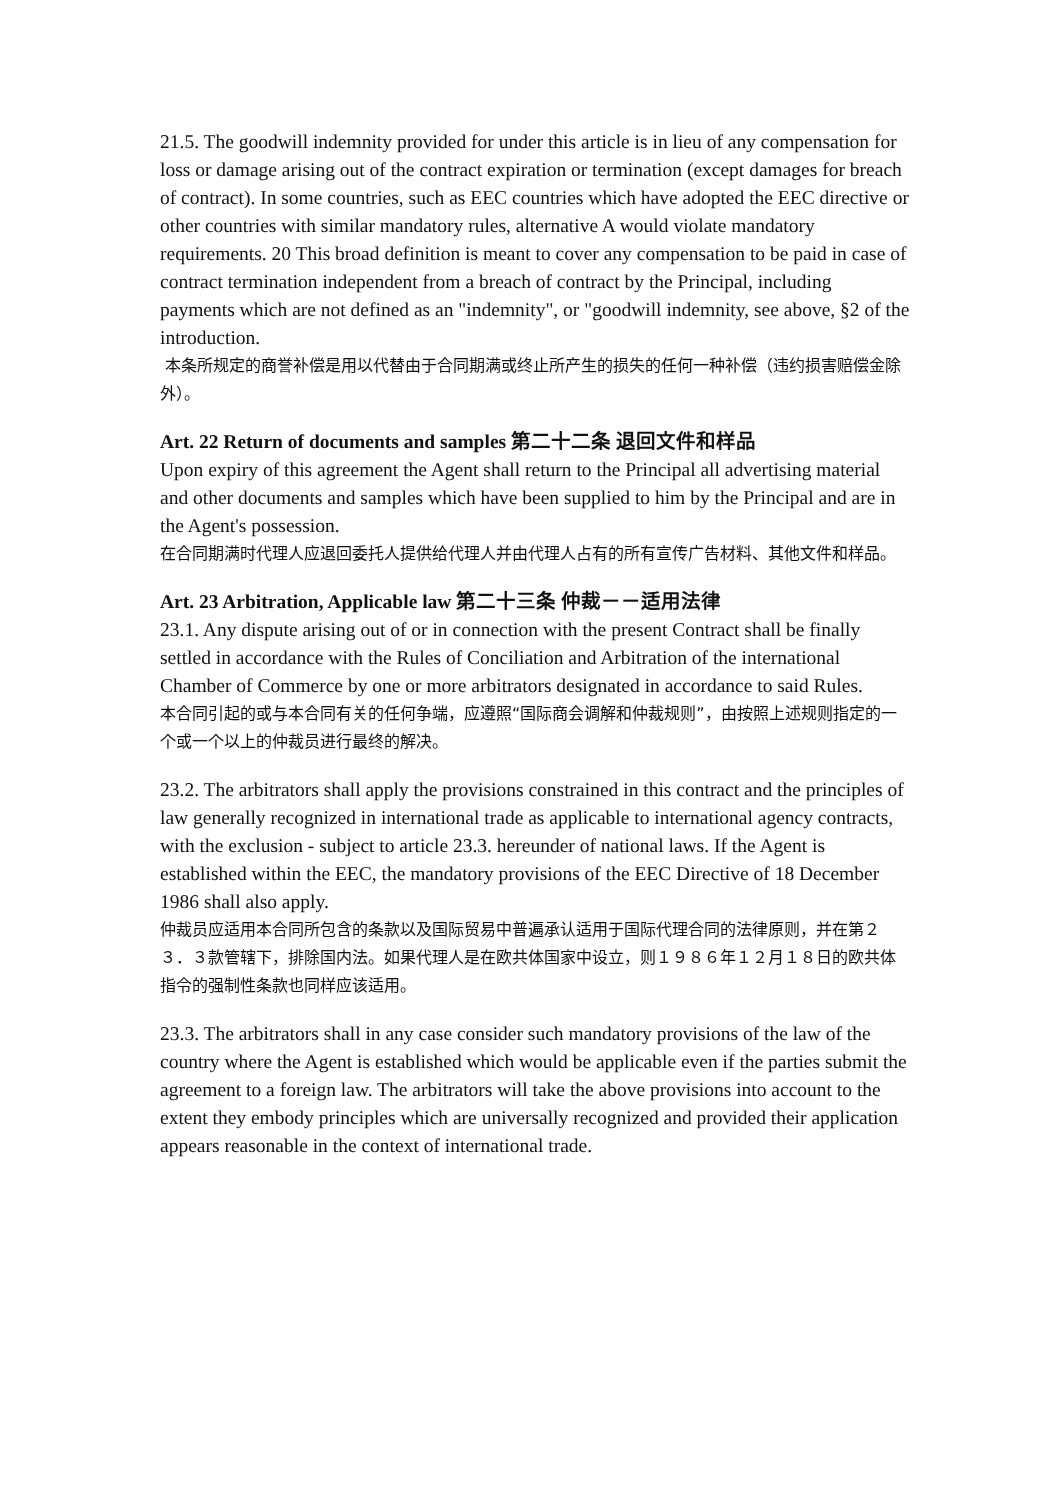21.5. The goodwill indemnity provided for under this article is in lieu of any compensation for loss or damage arising out of the contract expiration or termination (except damages for breach of contract). In some countries, such as EEC countries which have adopted the EEC directive or other countries with similar mandatory rules, alternative A would violate mandatory requirements. 20 This broad definition is meant to cover any compensation to be paid in case of contract termination independent from a breach of contract by the Principal, including payments which are not defined as an "indemnity", or "goodwill indemnity, see above, §2 of the introduction.
本条所规定的商誉补偿是用以代替由于合同期满或终止所产生的损失的任何一种补偿（违约损害赔偿金除外）。
Art. 22 Return of documents and samples 第二十二条 退回文件和样品
Upon expiry of this agreement the Agent shall return to the Principal all advertising material and other documents and samples which have been supplied to him by the Principal and are in the Agent's possession.
在合同期满时代理人应退回委托人提供给代理人并由代理人占有的所有宣传广告材料、其他文件和样品。
Art. 23 Arbitration, Applicable law 第二十三条 仲裁－－适用法律
23.1. Any dispute arising out of or in connection with the present Contract shall be finally settled in accordance with the Rules of Conciliation and Arbitration of the international Chamber of Commerce by one or more arbitrators designated in accordance to said Rules.
本合同引起的或与本合同有关的任何争端，应遵照“国际商会调解和仲裁规则”，由按照上述规则指定的一个或一个以上的仲裁员进行最终的解决。
23.2. The arbitrators shall apply the provisions constrained in this contract and the principles of law generally recognized in international trade as applicable to international agency contracts, with the exclusion - subject to article 23.3. hereunder of national laws. If the Agent is established within the EEC, the mandatory provisions of the EEC Directive of 18 December 1986 shall also apply.
仲裁员应适用本合同所包含的条款以及国际贸易中普遍承认适用于国际代理合同的法律原则，并在第２３．３款管辖下，排除国内法。如果代理人是在欧共体国家中设立，则１９８６年１２月１８日的欧共体指令的强制性条款也同样应该适用。
23.3. The arbitrators shall in any case consider such mandatory provisions of the law of the country where the Agent is established which would be applicable even if the parties submit the agreement to a foreign law. The arbitrators will take the above provisions into account to the extent they embody principles which are universally recognized and provided their application appears reasonable in the context of international trade.